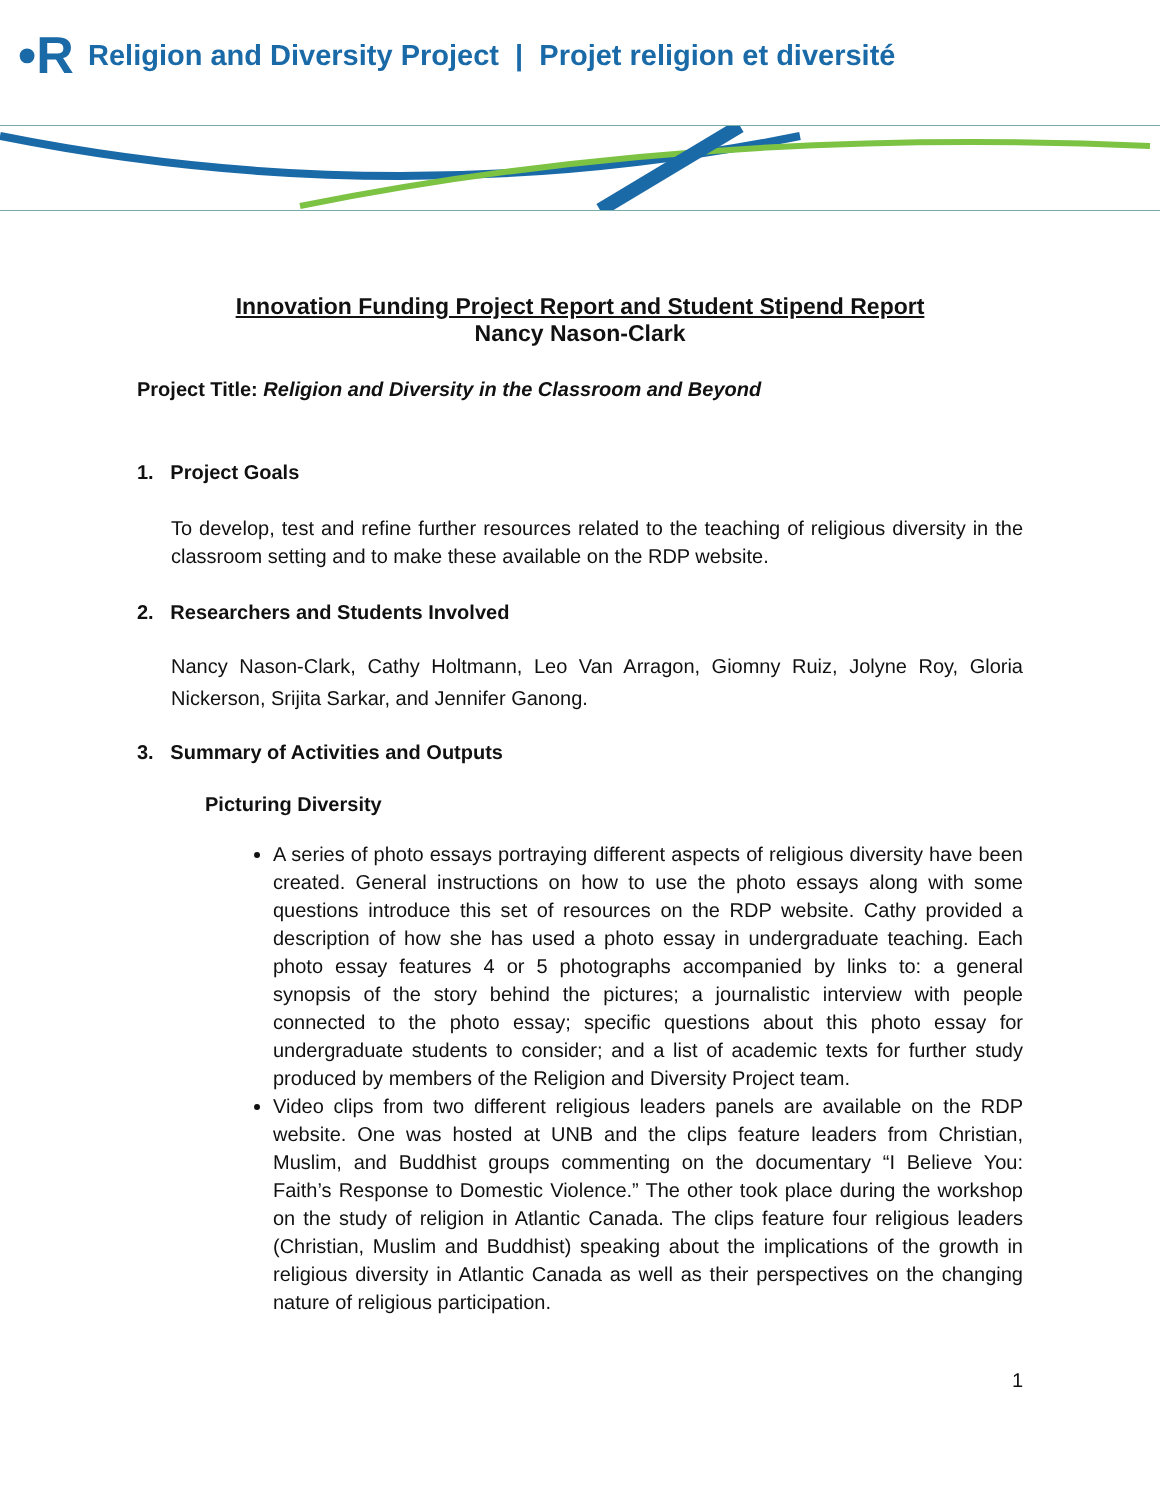•R Religion and Diversity Project | Projet religion et diversité
Innovation Funding Project Report and Student Stipend Report
Nancy Nason-Clark
Project Title: Religion and Diversity in the Classroom and Beyond
1. Project Goals
To develop, test and refine further resources related to the teaching of religious diversity in the classroom setting and to make these available on the RDP website.
2. Researchers and Students Involved
Nancy Nason-Clark, Cathy Holtmann, Leo Van Arragon, Giomny Ruiz, Jolyne Roy, Gloria Nickerson, Srijita Sarkar, and Jennifer Ganong.
3. Summary of Activities and Outputs
Picturing Diversity
A series of photo essays portraying different aspects of religious diversity have been created. General instructions on how to use the photo essays along with some questions introduce this set of resources on the RDP website. Cathy provided a description of how she has used a photo essay in undergraduate teaching. Each photo essay features 4 or 5 photographs accompanied by links to: a general synopsis of the story behind the pictures; a journalistic interview with people connected to the photo essay; specific questions about this photo essay for undergraduate students to consider; and a list of academic texts for further study produced by members of the Religion and Diversity Project team.
Video clips from two different religious leaders panels are available on the RDP website. One was hosted at UNB and the clips feature leaders from Christian, Muslim, and Buddhist groups commenting on the documentary “I Believe You: Faith’s Response to Domestic Violence.” The other took place during the workshop on the study of religion in Atlantic Canada. The clips feature four religious leaders (Christian, Muslim and Buddhist) speaking about the implications of the growth in religious diversity in Atlantic Canada as well as their perspectives on the changing nature of religious participation.
1